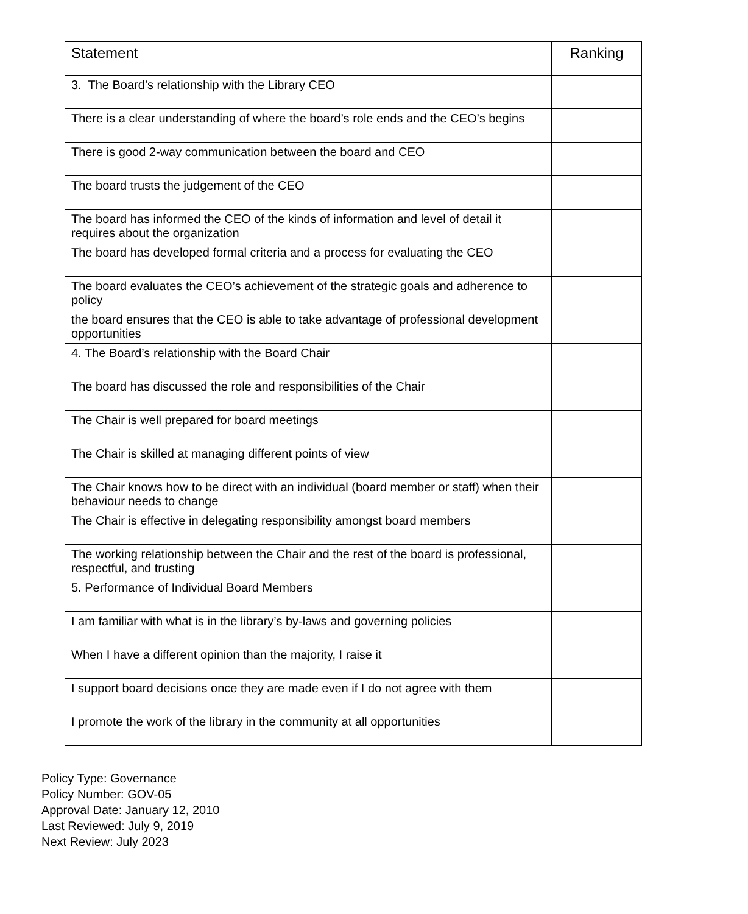| Statement | Ranking |
| --- | --- |
| 3. The Board’s relationship with the Library CEO | |
| There is a clear understanding of where the board’s role ends and the CEO’s begins | |
| There is good 2-way communication between the board and CEO | |
| The board trusts the judgement of the CEO | |
| The board has informed the CEO of the kinds of information and level of detail it requires about the organization | |
| The board has developed formal criteria and a process for evaluating the CEO | |
| The board evaluates the CEO’s achievement of the strategic goals and adherence to policy | |
| the board ensures that the CEO is able to take advantage of professional development opportunities | |
| 4. The Board’s relationship with the Board Chair | |
| The board has discussed the role and responsibilities of the Chair | |
| The Chair is well prepared for board meetings | |
| The Chair is skilled at managing different points of view | |
| The Chair knows how to be direct with an individual (board member or staff) when their behaviour needs to change | |
| The Chair is effective in delegating responsibility amongst board members | |
| The working relationship between the Chair and the rest of the board is professional, respectful, and trusting | |
| 5. Performance of Individual Board Members | |
| I am familiar with what is in the library’s by-laws and governing policies | |
| When I have a different opinion than the majority, I raise it | |
| I support board decisions once they are made even if I do not agree with them | |
| I promote the work of the library in the community at all opportunities | |
Policy Type: Governance
Policy Number: GOV-05
Approval Date: January 12, 2010
Last Reviewed: July 9, 2019
Next Review: July 2023